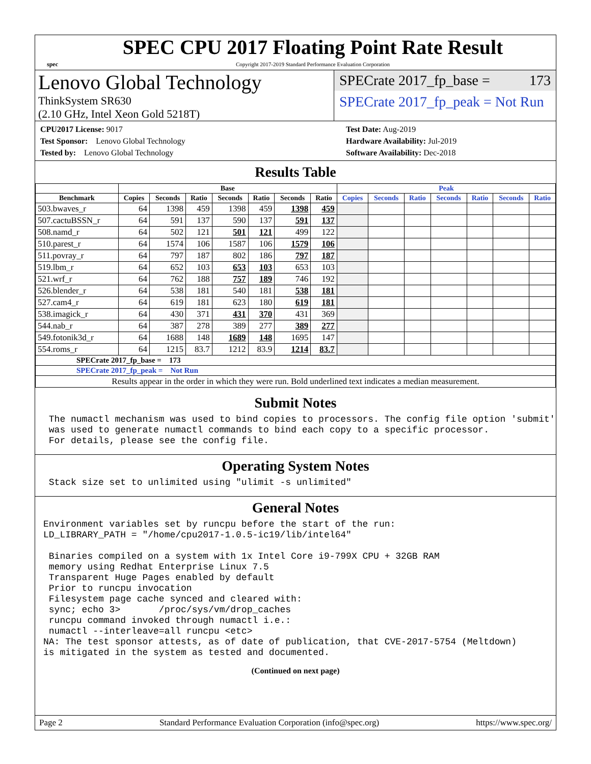spec
SPEC CPU 2017 Floating Point Rate Result
Copyright 2017-2019 Standard Performance Evaluation Corporation
Lenovo Global Technology
ThinkSystem SR630
(2.10 GHz, Intel Xeon Gold 5218T)
SPECrate 2017_fp_base = 173
SPECrate 2017_fp_peak = Not Run
CPU2017 License: 9017
Test Sponsor: Lenovo Global Technology
Tested by: Lenovo Global Technology
Test Date: Aug-2019
Hardware Availability: Jul-2019
Software Availability: Dec-2018
Results Table
| | Base | | | | | | | Peak | | | | | | |
| --- | --- | --- | --- | --- | --- | --- | --- | --- | --- | --- | --- | --- | --- | --- |
| Benchmark | Copies | Seconds | Ratio | Seconds | Ratio | Seconds | Ratio | Copies | Seconds | Ratio | Seconds | Ratio | Seconds | Ratio |
| 503.bwaves_r | 64 | 1398 | 459 | 1398 | 459 | 1398 | 459 | | | | | | | |
| 507.cactuBSSN_r | 64 | 591 | 137 | 590 | 137 | 591 | 137 | | | | | | | |
| 508.namd_r | 64 | 502 | 121 | 501 | 121 | 499 | 122 | | | | | | | |
| 510.parest_r | 64 | 1574 | 106 | 1587 | 106 | 1579 | 106 | | | | | | | |
| 511.povray_r | 64 | 797 | 187 | 802 | 186 | 797 | 187 | | | | | | | |
| 519.lbm_r | 64 | 652 | 103 | 653 | 103 | 653 | 103 | | | | | | | |
| 521.wrf_r | 64 | 762 | 188 | 757 | 189 | 746 | 192 | | | | | | | |
| 526.blender_r | 64 | 538 | 181 | 540 | 181 | 538 | 181 | | | | | | | |
| 527.cam4_r | 64 | 619 | 181 | 623 | 180 | 619 | 181 | | | | | | | |
| 538.imagick_r | 64 | 430 | 371 | 431 | 370 | 431 | 369 | | | | | | | |
| 544.nab_r | 64 | 387 | 278 | 389 | 277 | 389 | 277 | | | | | | | |
| 549.fotonik3d_r | 64 | 1688 | 148 | 1689 | 148 | 1695 | 147 | | | | | | | |
| 554.roms_r | 64 | 1215 | 83.7 | 1212 | 83.9 | 1214 | 83.7 | | | | | | | |
| SPECrate 2017_fp_base = 173 | | | | | | | | | | | | | | |
| SPECrate 2017_fp_peak = Not Run | | | | | | | | | | | | | | |
| Results appear in the order in which they were run. Bold underlined text indicates a median measurement. | | | | | | | | | | | | | | |
Submit Notes
 The numactl mechanism was used to bind copies to processors. The config file option 'submit'
 was used to generate numactl commands to bind each copy to a specific processor.
 For details, please see the config file.
Operating System Notes
 Stack size set to unlimited using "ulimit -s unlimited"
General Notes
Environment variables set by runcpu before the start of the run:
LD_LIBRARY_PATH = "/home/cpu2017-1.0.5-ic19/lib/intel64"

 Binaries compiled on a system with 1x Intel Core i9-799X CPU + 32GB RAM
 memory using Redhat Enterprise Linux 7.5
 Transparent Huge Pages enabled by default
 Prior to runcpu invocation
 Filesystem page cache synced and cleared with:
 sync; echo 3>       /proc/sys/vm/drop_caches
 runcpu command invoked through numactl i.e.:
 numactl --interleave=all runcpu <etc>
NA: The test sponsor attests, as of date of publication, that CVE-2017-5754 (Meltdown)
is mitigated in the system as tested and documented.
(Continued on next page)
Page 2 Standard Performance Evaluation Corporation (info@spec.org) https://www.spec.org/